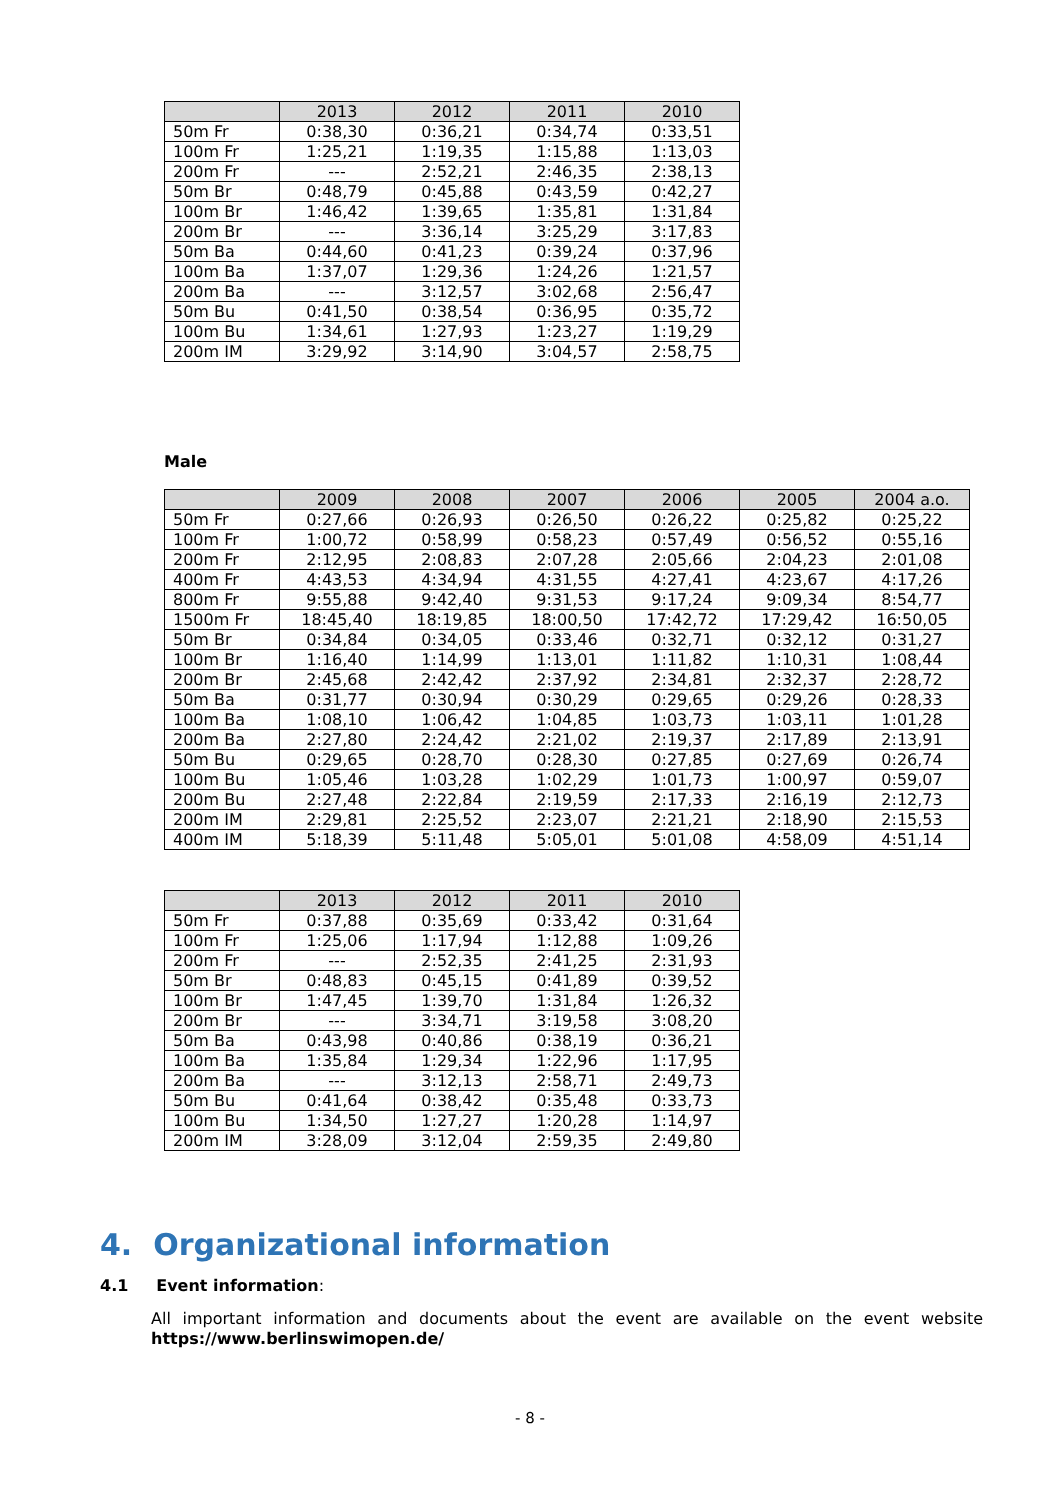| | 2013 | 2012 | 2011 | 2010 |
| --- | --- | --- | --- | --- |
| 50m Fr | 0:38,30 | 0:36,21 | 0:34,74 | 0:33,51 |
| 100m Fr | 1:25,21 | 1:19,35 | 1:15,88 | 1:13,03 |
| 200m Fr | --- | 2:52,21 | 2:46,35 | 2:38,13 |
| 50m Br | 0:48,79 | 0:45,88 | 0:43,59 | 0:42,27 |
| 100m Br | 1:46,42 | 1:39,65 | 1:35,81 | 1:31,84 |
| 200m Br | --- | 3:36,14 | 3:25,29 | 3:17,83 |
| 50m Ba | 0:44,60 | 0:41,23 | 0:39,24 | 0:37,96 |
| 100m Ba | 1:37,07 | 1:29,36 | 1:24,26 | 1:21,57 |
| 200m Ba | --- | 3:12,57 | 3:02,68 | 2:56,47 |
| 50m Bu | 0:41,50 | 0:38,54 | 0:36,95 | 0:35,72 |
| 100m Bu | 1:34,61 | 1:27,93 | 1:23,27 | 1:19,29 |
| 200m IM | 3:29,92 | 3:14,90 | 3:04,57 | 2:58,75 |
Male
| | 2009 | 2008 | 2007 | 2006 | 2005 | 2004 a.o. |
| --- | --- | --- | --- | --- | --- | --- |
| 50m Fr | 0:27,66 | 0:26,93 | 0:26,50 | 0:26,22 | 0:25,82 | 0:25,22 |
| 100m Fr | 1:00,72 | 0:58,99 | 0:58,23 | 0:57,49 | 0:56,52 | 0:55,16 |
| 200m Fr | 2:12,95 | 2:08,83 | 2:07,28 | 2:05,66 | 2:04,23 | 2:01,08 |
| 400m Fr | 4:43,53 | 4:34,94 | 4:31,55 | 4:27,41 | 4:23,67 | 4:17,26 |
| 800m Fr | 9:55,88 | 9:42,40 | 9:31,53 | 9:17,24 | 9:09,34 | 8:54,77 |
| 1500m Fr | 18:45,40 | 18:19,85 | 18:00,50 | 17:42,72 | 17:29,42 | 16:50,05 |
| 50m Br | 0:34,84 | 0:34,05 | 0:33,46 | 0:32,71 | 0:32,12 | 0:31,27 |
| 100m Br | 1:16,40 | 1:14,99 | 1:13,01 | 1:11,82 | 1:10,31 | 1:08,44 |
| 200m Br | 2:45,68 | 2:42,42 | 2:37,92 | 2:34,81 | 2:32,37 | 2:28,72 |
| 50m Ba | 0:31,77 | 0:30,94 | 0:30,29 | 0:29,65 | 0:29,26 | 0:28,33 |
| 100m Ba | 1:08,10 | 1:06,42 | 1:04,85 | 1:03,73 | 1:03,11 | 1:01,28 |
| 200m Ba | 2:27,80 | 2:24,42 | 2:21,02 | 2:19,37 | 2:17,89 | 2:13,91 |
| 50m Bu | 0:29,65 | 0:28,70 | 0:28,30 | 0:27,85 | 0:27,69 | 0:26,74 |
| 100m Bu | 1:05,46 | 1:03,28 | 1:02,29 | 1:01,73 | 1:00,97 | 0:59,07 |
| 200m Bu | 2:27,48 | 2:22,84 | 2:19,59 | 2:17,33 | 2:16,19 | 2:12,73 |
| 200m IM | 2:29,81 | 2:25,52 | 2:23,07 | 2:21,21 | 2:18,90 | 2:15,53 |
| 400m IM | 5:18,39 | 5:11,48 | 5:05,01 | 5:01,08 | 4:58,09 | 4:51,14 |
| | 2013 | 2012 | 2011 | 2010 |
| --- | --- | --- | --- | --- |
| 50m Fr | 0:37,88 | 0:35,69 | 0:33,42 | 0:31,64 |
| 100m Fr | 1:25,06 | 1:17,94 | 1:12,88 | 1:09,26 |
| 200m Fr | --- | 2:52,35 | 2:41,25 | 2:31,93 |
| 50m Br | 0:48,83 | 0:45,15 | 0:41,89 | 0:39,52 |
| 100m Br | 1:47,45 | 1:39,70 | 1:31,84 | 1:26,32 |
| 200m Br | --- | 3:34,71 | 3:19,58 | 3:08,20 |
| 50m Ba | 0:43,98 | 0:40,86 | 0:38,19 | 0:36,21 |
| 100m Ba | 1:35,84 | 1:29,34 | 1:22,96 | 1:17,95 |
| 200m Ba | --- | 3:12,13 | 2:58,71 | 2:49,73 |
| 50m Bu | 0:41,64 | 0:38,42 | 0:35,48 | 0:33,73 |
| 100m Bu | 1:34,50 | 1:27,27 | 1:20,28 | 1:14,97 |
| 200m IM | 3:28,09 | 3:12,04 | 2:59,35 | 2:49,80 |
4. Organizational information
4.1 Event information:
All important information and documents about the event are available on the event website https://www.berlinswimopen.de/
- 8 -